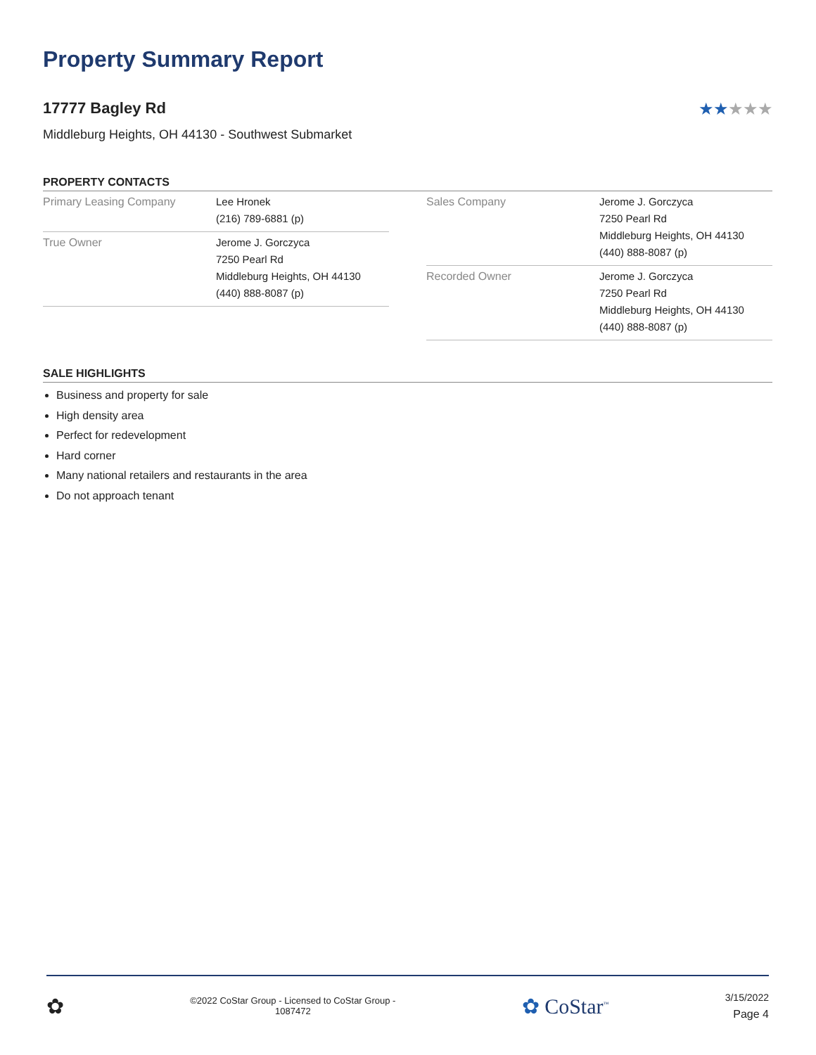Property Summary Report
17777 Bagley Rd ★★★★★
Middleburg Heights, OH 44130 - Southwest Submarket
PROPERTY CONTACTS
| Primary Leasing Company | Lee Hronek (216) 789-6881 (p) |
| True Owner | Jerome J. Gorczyca 7250 Pearl Rd Middleburg Heights, OH 44130 (440) 888-8087 (p) |
| Sales Company | Jerome J. Gorczyca 7250 Pearl Rd Middleburg Heights, OH 44130 (440) 888-8087 (p) |
| Recorded Owner | Jerome J. Gorczyca 7250 Pearl Rd Middleburg Heights, OH 44130 (440) 888-8087 (p) |
SALE HIGHLIGHTS
Business and property for sale
High density area
Perfect for redevelopment
Hard corner
Many national retailers and restaurants in the area
Do not approach tenant
✿
©2022 CoStar Group - Licensed to CoStar Group - 1087472
✿ CoStar<sup>™</sup>
3/15/2022
Page 4